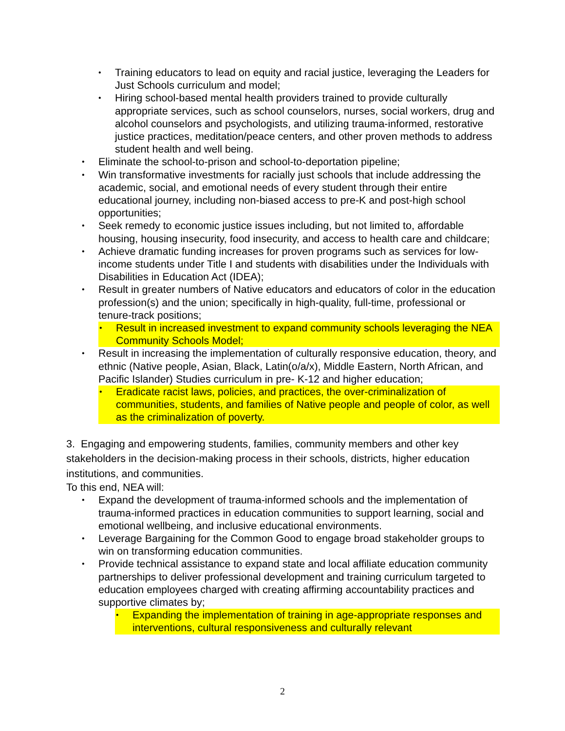• Training educators to lead on equity and racial justice, leveraging the Leaders for Just Schools curriculum and model;
• Hiring school-based mental health providers trained to provide culturally appropriate services, such as school counselors, nurses, social workers, drug and alcohol counselors and psychologists, and utilizing trauma-informed, restorative justice practices, meditation/peace centers, and other proven methods to address student health and well being.
• Eliminate the school-to-prison and school-to-deportation pipeline;
• Win transformative investments for racially just schools that include addressing the academic, social, and emotional needs of every student through their entire educational journey, including non-biased access to pre-K and post-high school opportunities;
• Seek remedy to economic justice issues including, but not limited to, affordable housing, housing insecurity, food insecurity, and access to health care and childcare;
• Achieve dramatic funding increases for proven programs such as services for low-income students under Title I and students with disabilities under the Individuals with Disabilities in Education Act (IDEA);
• Result in greater numbers of Native educators and educators of color in the education profession(s) and the union; specifically in high-quality, full-time, professional or tenure-track positions;
• Result in increased investment to expand community schools leveraging the NEA Community Schools Model;
• Result in increasing the implementation of culturally responsive education, theory, and ethnic (Native people, Asian, Black, Latin(o/a/x), Middle Eastern, North African, and Pacific Islander) Studies curriculum in pre- K-12 and higher education;
• Eradicate racist laws, policies, and practices, the over-criminalization of communities, students, and families of Native people and people of color, as well as the criminalization of poverty.
3. Engaging and empowering students, families, community members and other key stakeholders in the decision-making process in their schools, districts, higher education institutions, and communities.
To this end, NEA will:
• Expand the development of trauma-informed schools and the implementation of trauma-informed practices in education communities to support learning, social and emotional wellbeing, and inclusive educational environments.
• Leverage Bargaining for the Common Good to engage broad stakeholder groups to win on transforming education communities.
• Provide technical assistance to expand state and local affiliate education community partnerships to deliver professional development and training curriculum targeted to education employees charged with creating affirming accountability practices and supportive climates by;
• Expanding the implementation of training in age-appropriate responses and interventions, cultural responsiveness and culturally relevant
2